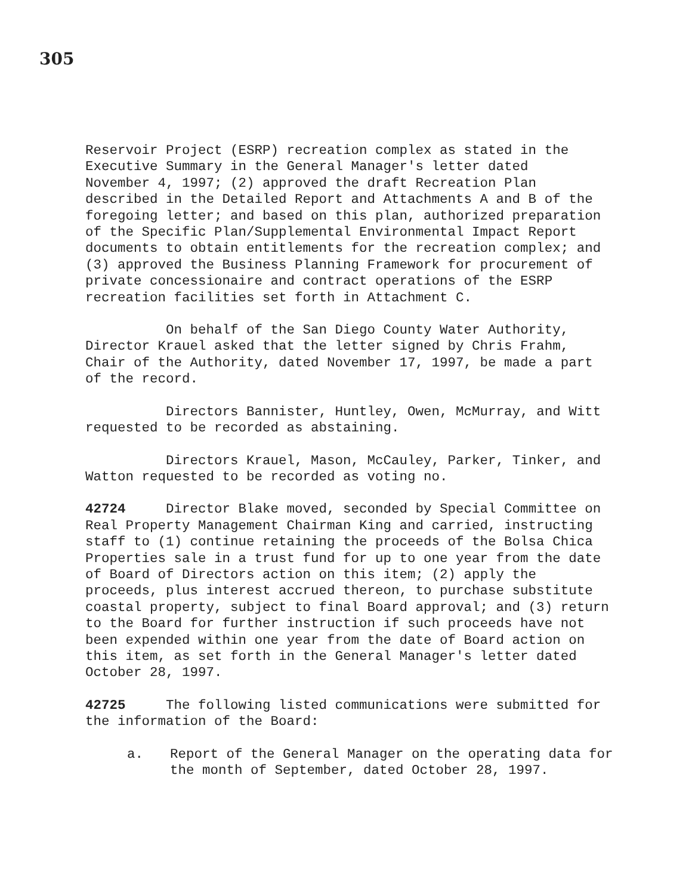305
Reservoir Project (ESRP) recreation complex as stated in the Executive Summary in the General Manager's letter dated November 4, 1997; (2) approved the draft Recreation Plan described in the Detailed Report and Attachments A and B of the foregoing letter; and based on this plan, authorized preparation of the Specific Plan/Supplemental Environmental Impact Report documents to obtain entitlements for the recreation complex; and (3) approved the Business Planning Framework for procurement of private concessionaire and contract operations of the ESRP recreation facilities set forth in Attachment C.
On behalf of the San Diego County Water Authority, Director Krauel asked that the letter signed by Chris Frahm, Chair of the Authority, dated November 17, 1997, be made a part of the record.
Directors Bannister, Huntley, Owen, McMurray, and Witt requested to be recorded as abstaining.
Directors Krauel, Mason, McCauley, Parker, Tinker, and Watton requested to be recorded as voting no.
42724 Director Blake moved, seconded by Special Committee on Real Property Management Chairman King and carried, instructing staff to (1) continue retaining the proceeds of the Bolsa Chica Properties sale in a trust fund for up to one year from the date of Board of Directors action on this item; (2) apply the proceeds, plus interest accrued thereon, to purchase substitute coastal property, subject to final Board approval; and (3) return to the Board for further instruction if such proceeds have not been expended within one year from the date of Board action on this item, as set forth in the General Manager's letter dated October 28, 1997.
42725 The following listed communications were submitted for the information of the Board:
a.
Report of the General Manager on the operating data for the month of September, dated October 28, 1997.